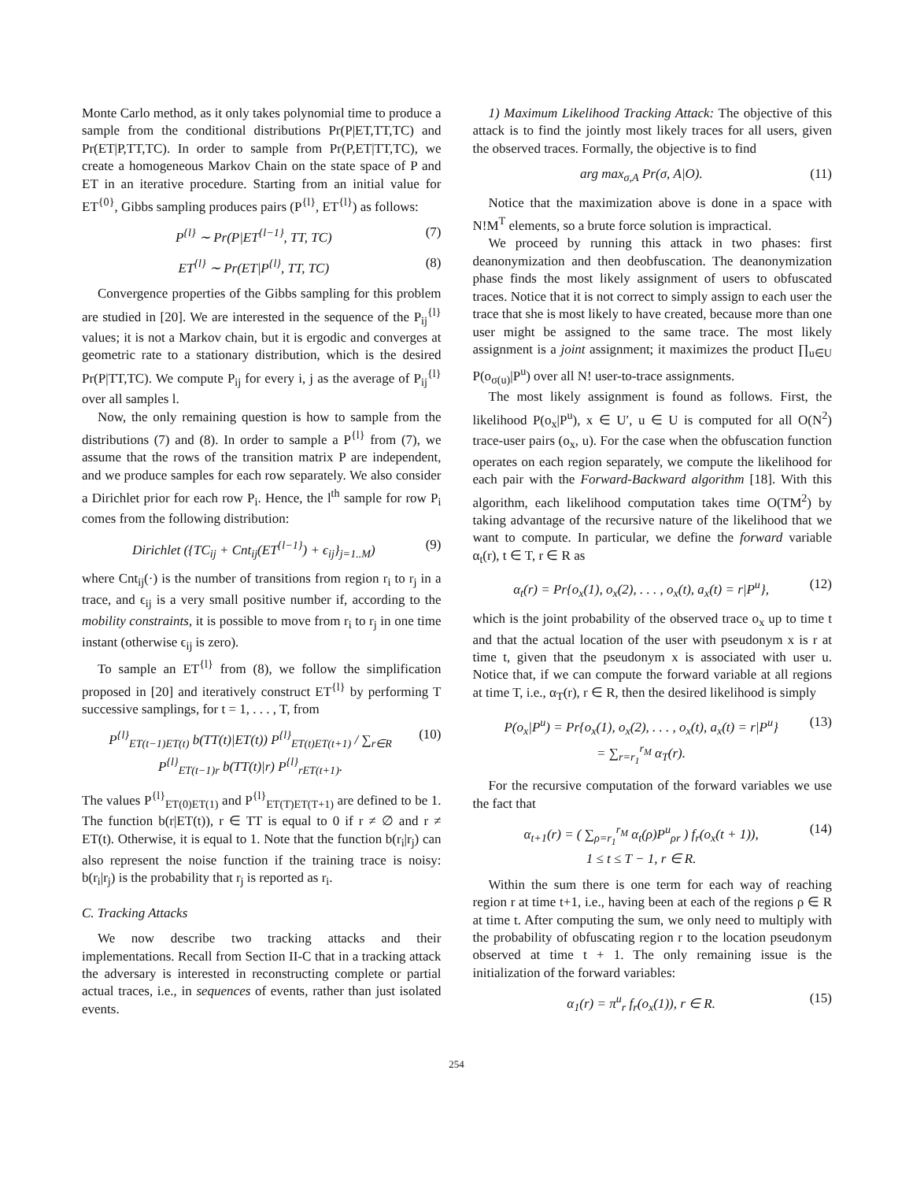Monte Carlo method, as it only takes polynomial time to produce a sample from the conditional distributions Pr(P|ET,TT,TC) and Pr(ET|P,TT,TC). In order to sample from Pr(P,ET|TT,TC), we create a homogeneous Markov Chain on the state space of P and ET in an iterative procedure. Starting from an initial value for ET<sup>{0}</sup>, Gibbs sampling produces pairs (P<sup>{l}</sup>, ET<sup>{l}</sup>) as follows:
P<sup>{l}</sup> ∼ Pr(P|ET<sup>{l−1}</sup>, TT, TC) (7)
ET<sup>{l}</sup> ∼ Pr(ET|P<sup>{l}</sup>, TT, TC) (8)
Convergence properties of the Gibbs sampling for this problem are studied in [20]. We are interested in the sequence of the P<sub>ij</sub><sup>{l}</sup> values; it is not a Markov chain, but it is ergodic and converges at geometric rate to a stationary distribution, which is the desired Pr(P|TT,TC). We compute P<sub>ij</sub> for every i, j as the average of P<sub>ij</sub><sup>{l}</sup> over all samples l.
Now, the only remaining question is how to sample from the distributions (7) and (8). In order to sample a P<sup>{l}</sup> from (7), we assume that the rows of the transition matrix P are independent, and we produce samples for each row separately. We also consider a Dirichlet prior for each row P<sub>i</sub>. Hence, the l<sup>th</sup> sample for row P<sub>i</sub> comes from the following distribution:
Dirichlet ({TC<sub>ij</sub> + Cnt<sub>ij</sub>(ET<sup>{l−1}</sup>) + ϵ<sub>ij</sub>}<sub>j=1..M</sub>)
(9)
where Cnt<sub>ij</sub>(·) is the number of transitions from region r<sub>i</sub> to r<sub>j</sub> in a trace, and ϵ<sub>ij</sub> is a very small positive number if, according to the mobility constraints, it is possible to move from r<sub>i</sub> to r<sub>j</sub> in one time instant (otherwise ϵ<sub>ij</sub> is zero).
To sample an ET<sup>{l}</sup> from (8), we follow the simplification proposed in [20] and iteratively construct ET<sup>{l}</sup> by performing T successive samplings, for t = 1, . . . , T, from
P<sup>{l}</sup><sub>ET(t−1)ET(t)</sub> b(TT(t)|ET(t)) P<sup>{l}</sup><sub>ET(t)ET(t+1)</sub> / ∑<sub>r∈R</sub> P<sup>{l}</sup><sub>ET(t−1)r</sub> b(TT(t)|r) P<sup>{l}</sup><sub>rET(t+1)</sub>.
(10)
The values P<sup>{l}</sup><sub>ET(0)ET(1)</sub> and P<sup>{l}</sup><sub>ET(T)ET(T+1)</sub> are defined to be 1. The function b(r|ET(t)), r ∈ TT is equal to 0 if r ≠ ∅ and r ≠ ET(t). Otherwise, it is equal to 1. Note that the function b(r<sub>i</sub>|r<sub>j</sub>) can also represent the noise function if the training trace is noisy: b(r<sub>i</sub>|r<sub>j</sub>) is the probability that r<sub>j</sub> is reported as r<sub>i</sub>.
C. Tracking Attacks
We now describe two tracking attacks and their implementations. Recall from Section II-C that in a tracking attack the adversary is interested in reconstructing complete or partial actual traces, i.e., in sequences of events, rather than just isolated events.
1) Maximum Likelihood Tracking Attack: The objective of this attack is to find the jointly most likely traces for all users, given the observed traces. Formally, the objective is to find
arg max<sub>σ,A</sub> Pr(σ, A|O). (11)
Notice that the maximization above is done in a space with N!M<sup>T</sup> elements, so a brute force solution is impractical.
We proceed by running this attack in two phases: first deanonymization and then deobfuscation. The deanonymization phase finds the most likely assignment of users to obfuscated traces. Notice that it is not correct to simply assign to each user the trace that she is most likely to have created, because more than one user might be assigned to the same trace. The most likely assignment is a joint assignment; it maximizes the product ∏<sub>u∈U</sub> P(o<sub>σ(u)</sub>|P<sup>u</sup>) over all N! user-to-trace assignments.
The most likely assignment is found as follows. First, the likelihood P(o<sub>x</sub>|P<sup>u</sup>), x ∈ U′, u ∈ U is computed for all O(N<sup>2</sup>) trace-user pairs (o<sub>x</sub>, u). For the case when the obfuscation function operates on each region separately, we compute the likelihood for each pair with the Forward-Backward algorithm [18]. With this algorithm, each likelihood computation takes time O(TM<sup>2</sup>) by taking advantage of the recursive nature of the likelihood that we want to compute. In particular, we define the forward variable α<sub>t</sub>(r), t ∈ T, r ∈ R as
α<sub>t</sub>(r) = Pr{o<sub>x</sub>(1), o<sub>x</sub>(2), . . . , o<sub>x</sub>(t), a<sub>x</sub>(t) = r|P<sup>u</sup>},
(12)
which is the joint probability of the observed trace o<sub>x</sub> up to time t and that the actual location of the user with pseudonym x is r at time t, given that the pseudonym x is associated with user u. Notice that, if we can compute the forward variable at all regions at time T, i.e., α<sub>T</sub>(r), r ∈ R, then the desired likelihood is simply
P(o<sub>x</sub>|P<sup>u</sup>) = Pr{o<sub>x</sub>(1), o<sub>x</sub>(2), . . . , o<sub>x</sub>(t), a<sub>x</sub>(t) = r|P<sup>u</sup>}
= ∑<sub>r=r<sub>1</sub></sub><sup>r<sub>M</sub></sup> α<sub>T</sub>(r).
(13)
For the recursive computation of the forward variables we use the fact that
α<sub>t+1</sub>(r) = ( ∑<sub>ρ=r<sub>1</sub></sub><sup>r<sub>M</sub></sup> α<sub>t</sub>(ρ)P<sup>u</sup><sub>ρr</sub> ) f<sub>r</sub>(o<sub>x</sub>(t + 1)),
1 ≤ t ≤ T − 1, r ∈ R.
(14)
Within the sum there is one term for each way of reaching region r at time t+1, i.e., having been at each of the regions ρ ∈ R at time t. After computing the sum, we only need to multiply with the probability of obfuscating region r to the location pseudonym observed at time t + 1. The only remaining issue is the initialization of the forward variables:
α<sub>1</sub>(r) = π<sup>u</sup><sub>r</sub> f<sub>r</sub>(o<sub>x</sub>(1)), r ∈ R. (15)
254